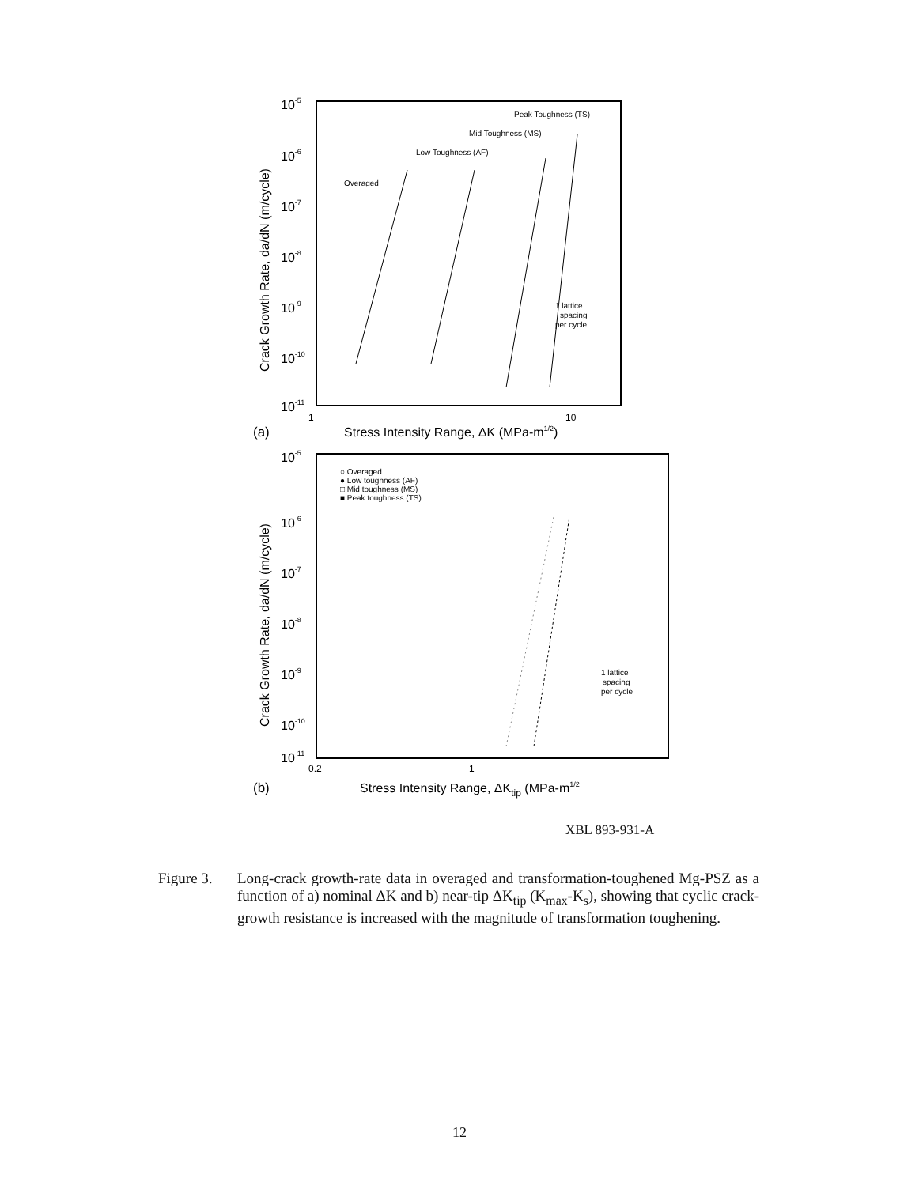10-5
10-6
10-7
10-8
10-9
10-10
10-11
Crack Growth Rate, da/dN (m/cycle)
Peak Toughness (TS)
Mid Toughness (MS)
Low Toughness (AF)
Overaged
1 lattice
spacing
per cycle
1
10
(a)
Stress Intensity Range, ΔK (MPa-m1/2)
10-5
10-6
10-7
10-8
10-9
10-10
10-11
Crack Growth Rate, da/dN (m/cycle)
○ Overaged
● Low toughness (AF)
□ Mid toughness (MS)
■ Peak toughness (TS)
1 lattice
spacing
per cycle
0.2
1
(b)
Stress Intensity Range, ΔKtip (MPa-m1/2
XBL 893-931-A
Figure 3.
Long-crack growth-rate data in overaged and transformation-toughened Mg-PSZ as a function of a) nominal ΔK and b) near-tip ΔK<sub>tip</sub> (K<sub>max</sub>-K<sub>s</sub>), showing that cyclic crack-growth resistance is increased with the magnitude of transformation toughening.
12